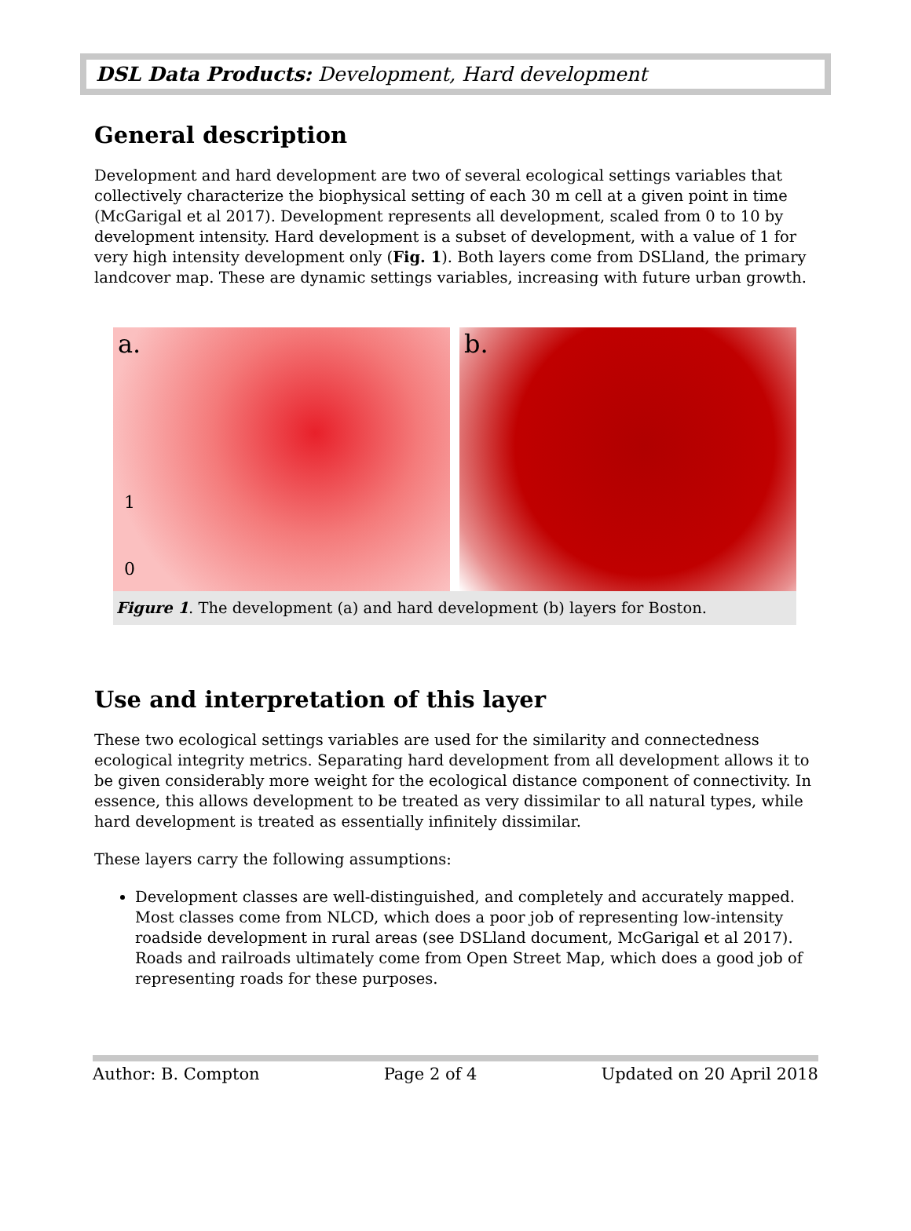DSL Data Products: Development, Hard development
General description
Development and hard development are two of several ecological settings variables that collectively characterize the biophysical setting of each 30 m cell at a given point in time (McGarigal et al 2017). Development represents all development, scaled from 0 to 10 by development intensity. Hard development is a subset of development, with a value of 1 for very high intensity development only (Fig. 1). Both layers come from DSLland, the primary landcover map. These are dynamic settings variables, increasing with future urban growth.
a.
1
0
b.
Figure 1. The development (a) and hard development (b) layers for Boston.
Use and interpretation of this layer
These two ecological settings variables are used for the similarity and connectedness ecological integrity metrics. Separating hard development from all development allows it to be given considerably more weight for the ecological distance component of connectivity. In essence, this allows development to be treated as very dissimilar to all natural types, while hard development is treated as essentially infinitely dissimilar.
These layers carry the following assumptions:
Development classes are well-distinguished, and completely and accurately mapped. Most classes come from NLCD, which does a poor job of representing low-intensity roadside development in rural areas (see DSLland document, McGarigal et al 2017). Roads and railroads ultimately come from Open Street Map, which does a good job of representing roads for these purposes.
Author: B. Compton Page 2 of 4 Updated on 20 April 2018